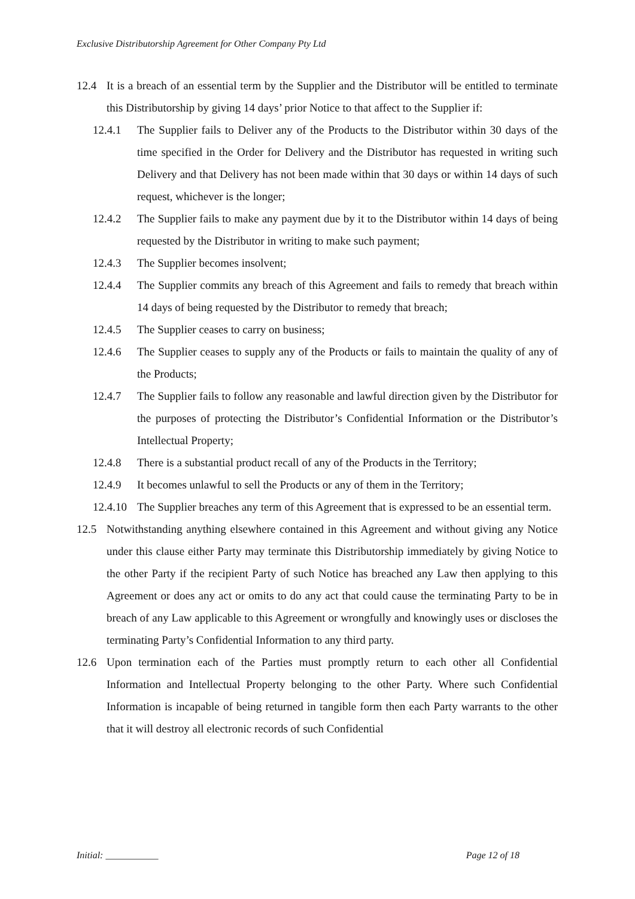Exclusive Distributorship Agreement for Other Company Pty Ltd
12.4 It is a breach of an essential term by the Supplier and the Distributor will be entitled to terminate this Distributorship by giving 14 days’ prior Notice to that affect to the Supplier if:
12.4.1 The Supplier fails to Deliver any of the Products to the Distributor within 30 days of the time specified in the Order for Delivery and the Distributor has requested in writing such Delivery and that Delivery has not been made within that 30 days or within 14 days of such request, whichever is the longer;
12.4.2 The Supplier fails to make any payment due by it to the Distributor within 14 days of being requested by the Distributor in writing to make such payment;
12.4.3 The Supplier becomes insolvent;
12.4.4 The Supplier commits any breach of this Agreement and fails to remedy that breach within 14 days of being requested by the Distributor to remedy that breach;
12.4.5 The Supplier ceases to carry on business;
12.4.6 The Supplier ceases to supply any of the Products or fails to maintain the quality of any of the Products;
12.4.7 The Supplier fails to follow any reasonable and lawful direction given by the Distributor for the purposes of protecting the Distributor’s Confidential Information or the Distributor’s Intellectual Property;
12.4.8 There is a substantial product recall of any of the Products in the Territory;
12.4.9 It becomes unlawful to sell the Products or any of them in the Territory;
12.4.10 The Supplier breaches any term of this Agreement that is expressed to be an essential term.
12.5 Notwithstanding anything elsewhere contained in this Agreement and without giving any Notice under this clause either Party may terminate this Distributorship immediately by giving Notice to the other Party if the recipient Party of such Notice has breached any Law then applying to this Agreement or does any act or omits to do any act that could cause the terminating Party to be in breach of any Law applicable to this Agreement or wrongfully and knowingly uses or discloses the terminating Party’s Confidential Information to any third party.
12.6 Upon termination each of the Parties must promptly return to each other all Confidential Information and Intellectual Property belonging to the other Party. Where such Confidential Information is incapable of being returned in tangible form then each Party warrants to the other that it will destroy all electronic records of such Confidential
Initial: ___________ Page 12 of 18